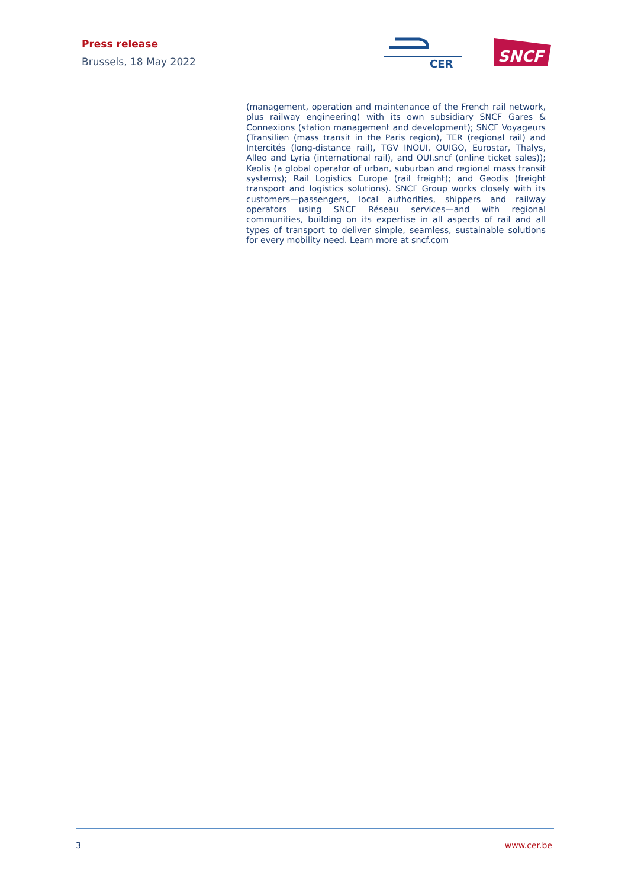Press release
Brussels, 18 May 2022
CER
SNCF
(management, operation and maintenance of the French rail network, plus railway engineering) with its own subsidiary SNCF Gares & Connexions (station management and development); SNCF Voyageurs (Transilien (mass transit in the Paris region), TER (regional rail) and Intercités (long-distance rail), TGV INOUI, OUIGO, Eurostar, Thalys, Alleo and Lyria (international rail), and OUI.sncf (online ticket sales)); Keolis (a global operator of urban, suburban and regional mass transit systems); Rail Logistics Europe (rail freight); and Geodis (freight transport and logistics solutions). SNCF Group works closely with its customers—passengers, local authorities, shippers and railway operators using SNCF Réseau services—and with regional communities, building on its expertise in all aspects of rail and all types of transport to deliver simple, seamless, sustainable solutions for every mobility need. Learn more at sncf.com
3 www.cer.be